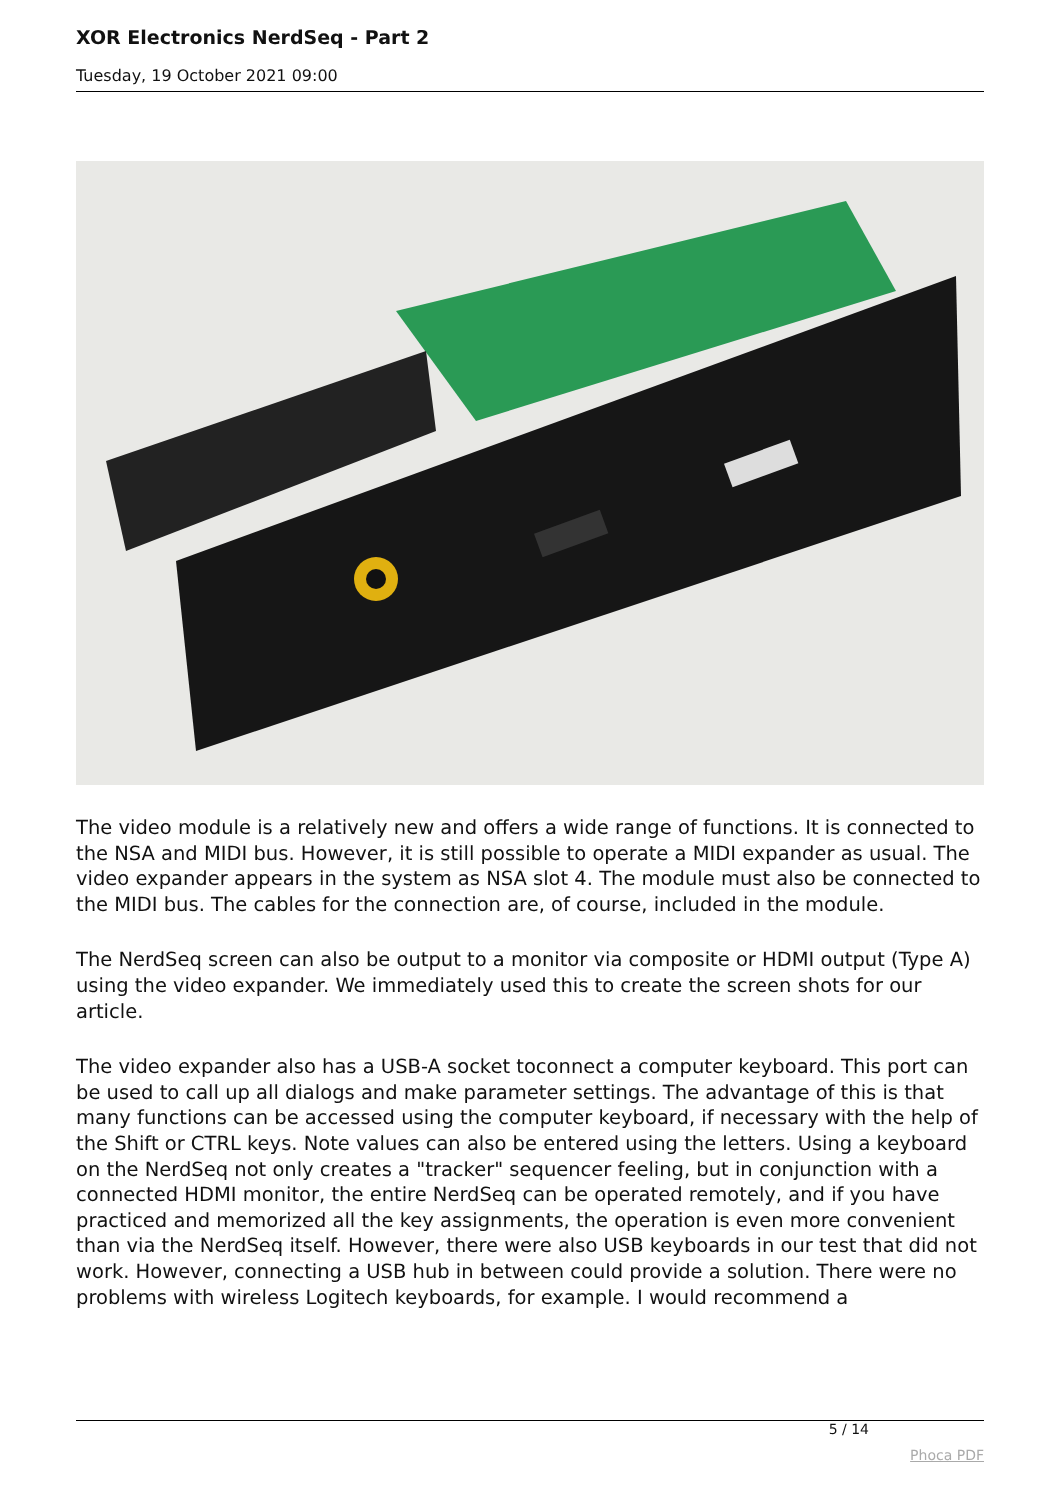XOR Electronics NerdSeq - Part 2
Tuesday, 19 October 2021 09:00
The video module is a relatively new and offers a wide range of functions. It is connected to the NSA and MIDI bus. However, it is still possible to operate a MIDI expander as usual. The video expander appears in the system as NSA slot 4. The module must also be connected to the MIDI bus. The cables for the connection are, of course, included in the module.
The NerdSeq screen can also be output to a monitor via composite or HDMI output (Type A) using the video expander. We immediately used this to create the screen shots for our article.
The video expander also has a USB-A socket toconnect a computer keyboard. This port can be used to call up all dialogs and make parameter settings. The advantage of this is that many functions can be accessed using the computer keyboard, if necessary with the help of the Shift or CTRL keys. Note values can also be entered using the letters. Using a keyboard on the NerdSeq not only creates a "tracker" sequencer feeling, but in conjunction with a connected HDMI monitor, the entire NerdSeq can be operated remotely, and if you have practiced and memorized all the key assignments, the operation is even more convenient than via the NerdSeq itself. However, there were also USB keyboards in our test that did not work. However, connecting a USB hub in between could provide a solution. There were no problems with wireless Logitech keyboards, for example. I would recommend a
5 / 14
Phoca PDF